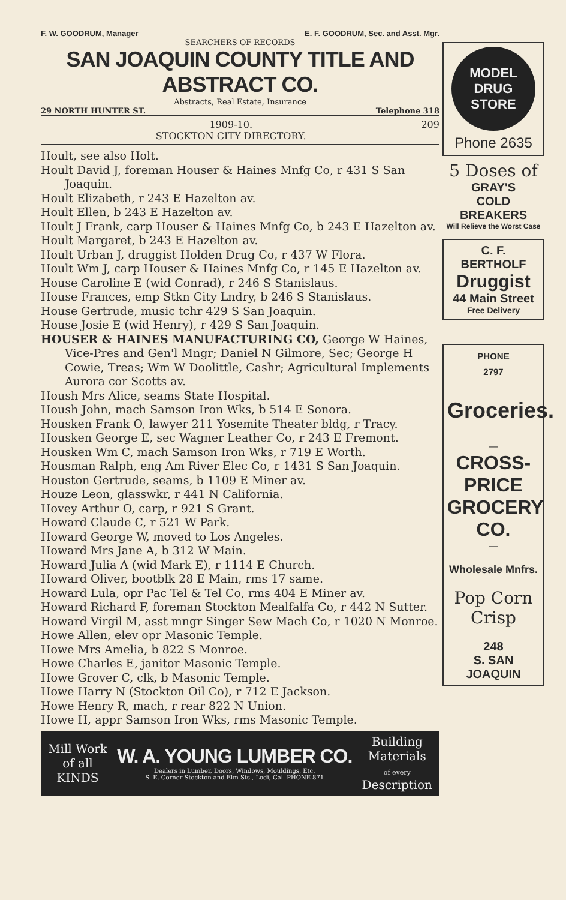F. W. GOODRUM, Manager E. F. GOODRUM, Sec. and Asst. Mgr.
SEARCHERS OF RECORDS
SAN JOAQUIN COUNTY TITLE AND ABSTRACT CO.
Abstracts, Real Estate, Insurance
29 NORTH HUNTER ST. Telephone 318
1909-10.
STOCKTON CITY DIRECTORY. 209
Hoult, see also Holt.
Hoult David J, foreman Houser & Haines Mnfg Co, r 431 S San Joaquin.
Hoult Elizabeth, r 243 E Hazelton av.
Hoult Ellen, b 243 E Hazelton av.
Hoult J Frank, carp Houser & Haines Mnfg Co, b 243 E Hazelton av.
Hoult Margaret, b 243 E Hazelton av.
Hoult Urban J, druggist Holden Drug Co, r 437 W Flora.
Hoult Wm J, carp Houser & Haines Mnfg Co, r 145 E Hazelton av.
House Caroline E (wid Conrad), r 246 S Stanislaus.
House Frances, emp Stkn City Lndry, b 246 S Stanislaus.
House Gertrude, music tchr 429 S San Joaquin.
House Josie E (wid Henry), r 429 S San Joaquin.
HOUSER & HAINES MANUFACTURING CO, George W Haines, Vice-Pres and Gen'l Mngr; Daniel N Gilmore, Sec; George H Cowie, Treas; Wm W Doolittle, Cashr; Agricultural Implements Aurora cor Scotts av.
Housh Mrs Alice, seams State Hospital.
Housh John, mach Samson Iron Wks, b 514 E Sonora.
Housken Frank O, lawyer 211 Yosemite Theater bldg, r Tracy.
Housken George E, sec Wagner Leather Co, r 243 E Fremont.
Housken Wm C, mach Samson Iron Wks, r 719 E Worth.
Housman Ralph, eng Am River Elec Co, r 1431 S San Joaquin.
Houston Gertrude, seams, b 1109 E Miner av.
Houze Leon, glasswkr, r 441 N California.
Hovey Arthur O, carp, r 921 S Grant.
Howard Claude C, r 521 W Park.
Howard George W, moved to Los Angeles.
Howard Mrs Jane A, b 312 W Main.
Howard Julia A (wid Mark E), r 1114 E Church.
Howard Oliver, bootblk 28 E Main, rms 17 same.
Howard Lula, opr Pac Tel & Tel Co, rms 404 E Miner av.
Howard Richard F, foreman Stockton Mealfalfa Co, r 442 N Sutter.
Howard Virgil M, asst mngr Singer Sew Mach Co, r 1020 N Monroe.
Howe Allen, elev opr Masonic Temple.
Howe Mrs Amelia, b 822 S Monroe.
Howe Charles E, janitor Masonic Temple.
Howe Grover C, clk, b Masonic Temple.
Howe Harry N (Stockton Oil Co), r 712 E Jackson.
Howe Henry R, mach, r rear 822 N Union.
Howe H, appr Samson Iron Wks, rms Masonic Temple.
Mill Work
of all
KINDS
W. A. YOUNG LUMBER CO.
Dealers in Lumber, Doors, Windows, Mouldings, Etc.
S. E. Corner Stockton and Elm Sts., Lodi, Cal. PHONE 871
Building
Materials
of every
Description
MODEL
DRUG
STORE
Phone 2635
5 Doses of
GRAY'S
COLD BREAKERS
Will Relieve the Worst Case
C. F. BERTHOLF
Druggist
44 Main Street
Free Delivery
PHONE
2797
Groceries.
—
CROSS-
PRICE
GROCERY CO.
—
Wholesale Mnfrs.
Pop Corn
Crisp
248
S. SAN JOAQUIN